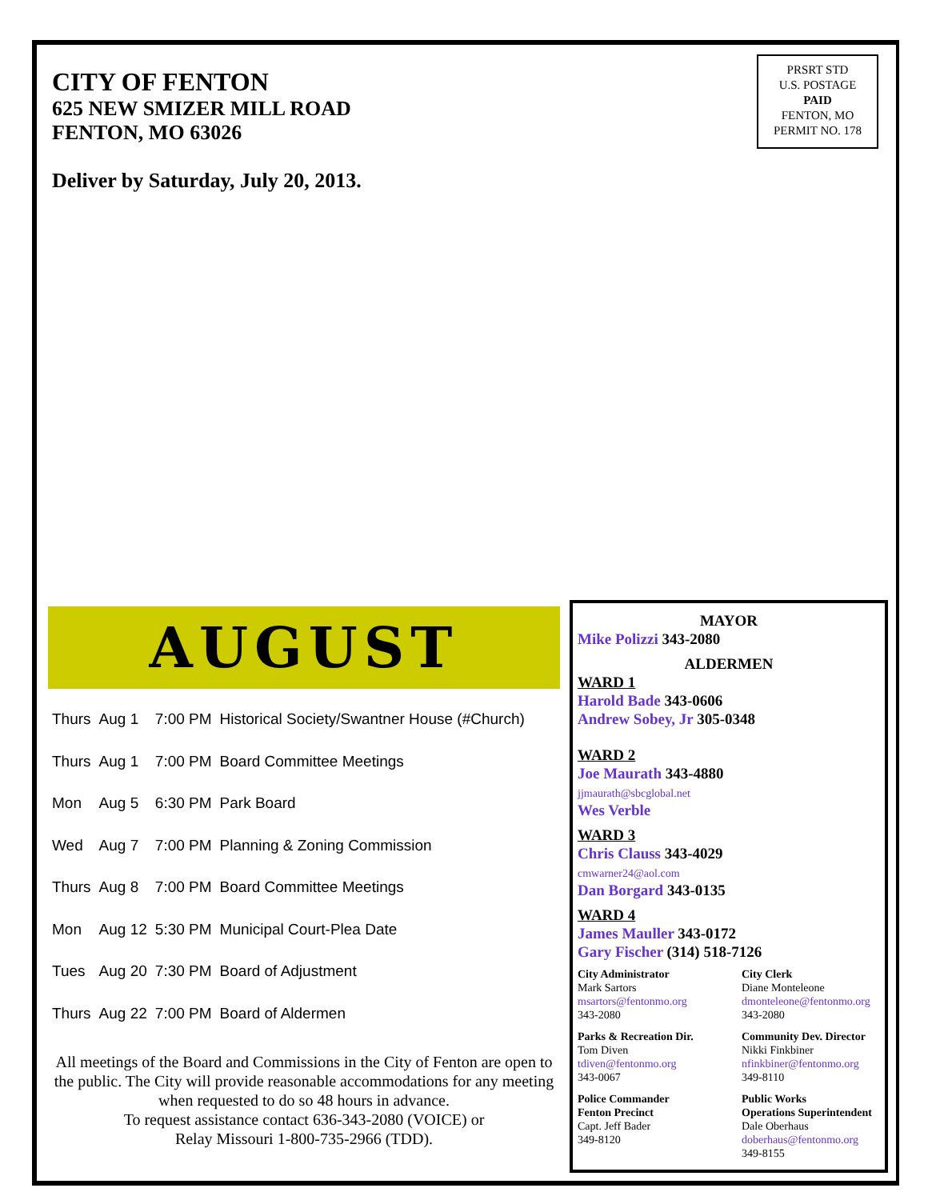PRSRT STD
U.S. POSTAGE
PAID
FENTON, MO
PERMIT NO. 178
CITY OF FENTON
625 NEW SMIZER MILL ROAD
FENTON, MO 63026
Deliver by Saturday, July 20, 2013.
AUGUST
| Thurs | Aug 1 | 7:00 PM | Historical Society/Swantner House (#Church) |
| Thurs | Aug 1 | 7:00 PM | Board Committee Meetings |
| Mon | Aug 5 | 6:30 PM | Park Board |
| Wed | Aug 7 | 7:00 PM | Planning & Zoning Commission |
| Thurs | Aug 8 | 7:00 PM | Board Committee Meetings |
| Mon | Aug 12 | 5:30 PM | Municipal Court-Plea Date |
| Tues | Aug 20 | 7:30 PM | Board of Adjustment |
| Thurs | Aug 22 | 7:00 PM | Board of Aldermen |
All meetings of the Board and Commissions in the City of Fenton are open to the public. The City will provide reasonable accommodations for any meeting when requested to do so 48 hours in advance.
To request assistance contact 636-343-2080 (VOICE) or
Relay Missouri 1-800-735-2966 (TDD).
MAYOR
Mike Polizzi 343-2080
ALDERMEN
WARD 1
Harold Bade 343-0606
Andrew Sobey, Jr 305-0348
WARD 2
Joe Maurath 343-4880
jjmaurath@sbcglobal.net
Wes Verble
WARD 3
Chris Clauss 343-4029
cmwarner24@aol.com
Dan Borgard 343-0135
WARD 4
James Mauller 343-0172
Gary Fischer (314) 518-7126
City Administrator
Mark Sartors
msartors@fentonmo.org
343-2080
City Clerk
Diane Monteleone
dmonteleone@fentonmo.org
343-2080
Parks & Recreation Dir.
Tom Diven
tdiven@fentonmo.org
343-0067
Community Dev. Director
Nikki Finkbiner
nfinkbiner@fentonmo.org
349-8110
Police Commander
Fenton Precinct
Capt. Jeff Bader
349-8120
Public Works
Operations Superintendent
Dale Oberhaus
doberhaus@fentonmo.org
349-8155